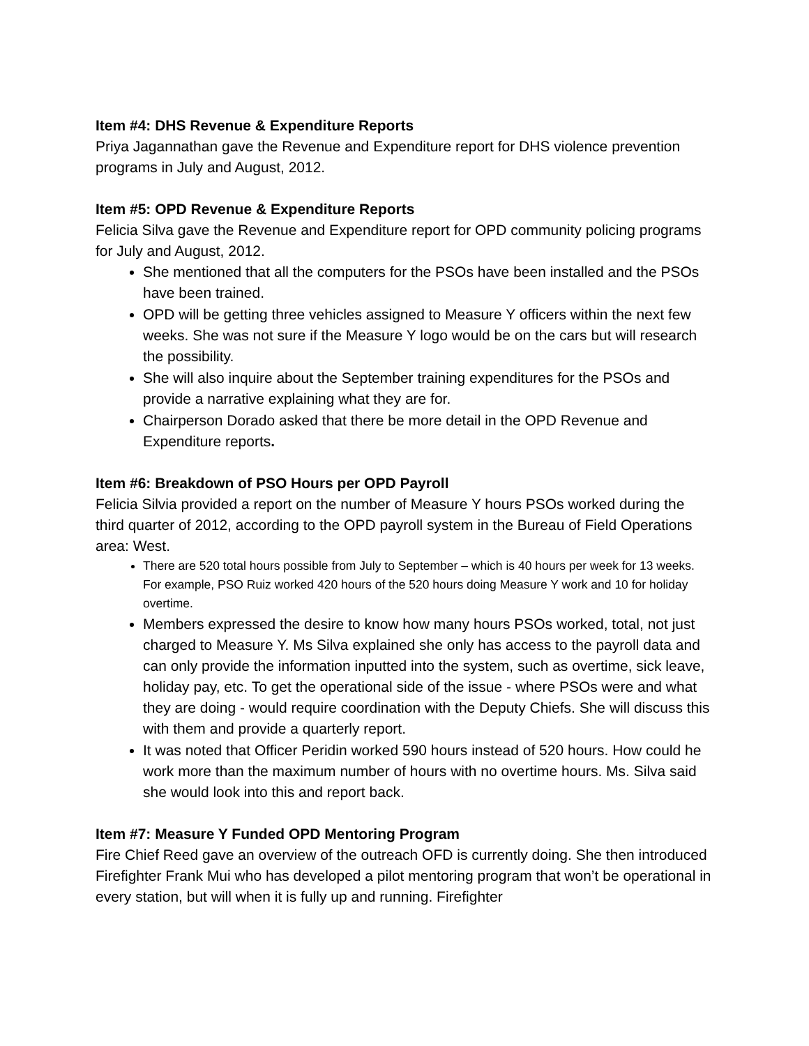Item #4: DHS Revenue & Expenditure Reports
Priya Jagannathan gave the Revenue and Expenditure report for DHS violence prevention programs in July and August, 2012.
Item #5: OPD Revenue & Expenditure Reports
Felicia Silva gave the Revenue and Expenditure report for OPD community policing programs for July and August, 2012.
She mentioned that all the computers for the PSOs have been installed and the PSOs have been trained.
OPD will be getting three vehicles assigned to Measure Y officers within the next few weeks. She was not sure if the Measure Y logo would be on the cars but will research the possibility.
She will also inquire about the September training expenditures for the PSOs and provide a narrative explaining what they are for.
Chairperson Dorado asked that there be more detail in the OPD Revenue and Expenditure reports.
Item #6: Breakdown of PSO Hours per OPD Payroll
Felicia Silvia provided a report on the number of Measure Y hours PSOs worked during the third quarter of 2012, according to the OPD payroll system in the Bureau of Field Operations area: West.
There are 520 total hours possible from July to September – which is 40 hours per week for 13 weeks. For example, PSO Ruiz worked 420 hours of the 520 hours doing Measure Y work and 10 for holiday overtime.
Members expressed the desire to know how many hours PSOs worked, total, not just charged to Measure Y. Ms Silva explained she only has access to the payroll data and can only provide the information inputted into the system, such as overtime, sick leave, holiday pay, etc. To get the operational side of the issue - where PSOs were and what they are doing - would require coordination with the Deputy Chiefs. She will discuss this with them and provide a quarterly report.
It was noted that Officer Peridin worked 590 hours instead of 520 hours. How could he work more than the maximum number of hours with no overtime hours. Ms. Silva said she would look into this and report back.
Item #7: Measure Y Funded OPD Mentoring Program
Fire Chief Reed gave an overview of the outreach OFD is currently doing. She then introduced Firefighter Frank Mui who has developed a pilot mentoring program that won’t be operational in every station, but will when it is fully up and running. Firefighter